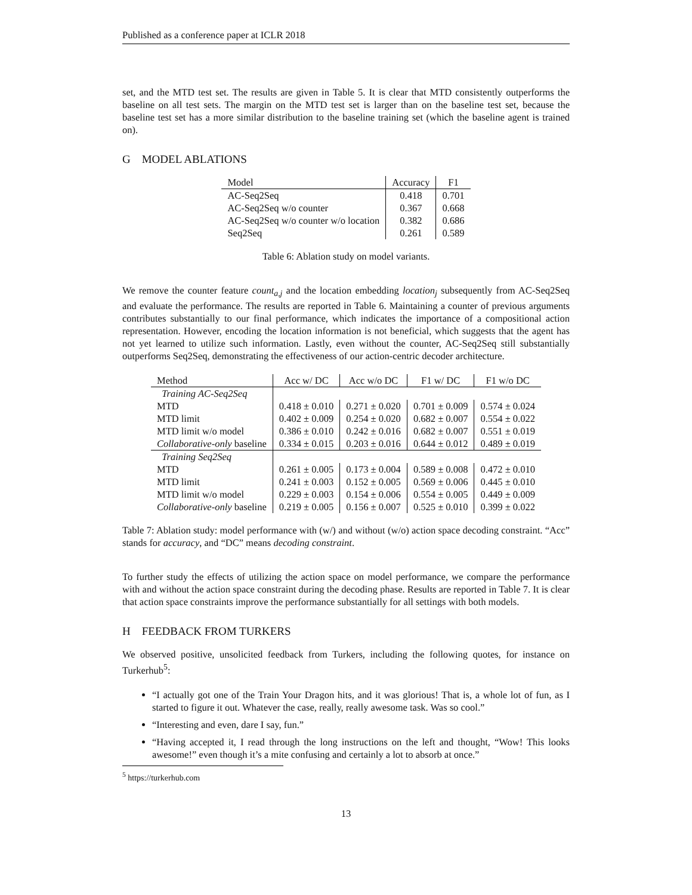Published as a conference paper at ICLR 2018
set, and the MTD test set. The results are given in Table 5. It is clear that MTD consistently outperforms the baseline on all test sets. The margin on the MTD test set is larger than on the baseline test set, because the baseline test set has a more similar distribution to the baseline training set (which the baseline agent is trained on).
G MODEL ABLATIONS
| Model | Accuracy | F1 |
| --- | --- | --- |
| AC-Seq2Seq | 0.418 | 0.701 |
| AC-Seq2Seq w/o counter | 0.367 | 0.668 |
| AC-Seq2Seq w/o counter w/o location | 0.382 | 0.686 |
| Seq2Seq | 0.261 | 0.589 |
Table 6: Ablation study on model variants.
We remove the counter feature count<sub>a,j</sub> and the location embedding location<sub>j</sub> subsequently from AC-Seq2Seq and evaluate the performance. The results are reported in Table 6. Maintaining a counter of previous arguments contributes substantially to our final performance, which indicates the importance of a compositional action representation. However, encoding the location information is not beneficial, which suggests that the agent has not yet learned to utilize such information. Lastly, even without the counter, AC-Seq2Seq still substantially outperforms Seq2Seq, demonstrating the effectiveness of our action-centric decoder architecture.
| Method | Acc w/ DC | Acc w/o DC | F1 w/ DC | F1 w/o DC |
| --- | --- | --- | --- | --- |
| Training AC-Seq2Seq | | | | |
| MTD | 0.418 ± 0.010 | 0.271 ± 0.020 | 0.701 ± 0.009 | 0.574 ± 0.024 |
| MTD limit | 0.402 ± 0.009 | 0.254 ± 0.020 | 0.682 ± 0.007 | 0.554 ± 0.022 |
| MTD limit w/o model | 0.386 ± 0.010 | 0.242 ± 0.016 | 0.682 ± 0.007 | 0.551 ± 0.019 |
| Collaborative-only baseline | 0.334 ± 0.015 | 0.203 ± 0.016 | 0.644 ± 0.012 | 0.489 ± 0.019 |
| Training Seq2Seq | | | | |
| MTD | 0.261 ± 0.005 | 0.173 ± 0.004 | 0.589 ± 0.008 | 0.472 ± 0.010 |
| MTD limit | 0.241 ± 0.003 | 0.152 ± 0.005 | 0.569 ± 0.006 | 0.445 ± 0.010 |
| MTD limit w/o model | 0.229 ± 0.003 | 0.154 ± 0.006 | 0.554 ± 0.005 | 0.449 ± 0.009 |
| Collaborative-only baseline | 0.219 ± 0.005 | 0.156 ± 0.007 | 0.525 ± 0.010 | 0.399 ± 0.022 |
Table 7: Ablation study: model performance with (w/) and without (w/o) action space decoding constraint. “Acc” stands for accuracy, and “DC” means decoding constraint.
To further study the effects of utilizing the action space on model performance, we compare the performance with and without the action space constraint during the decoding phase. Results are reported in Table 7. It is clear that action space constraints improve the performance substantially for all settings with both models.
H FEEDBACK FROM TURKERS
We observed positive, unsolicited feedback from Turkers, including the following quotes, for instance on Turkerhub<sup>5</sup>:
“I actually got one of the Train Your Dragon hits, and it was glorious! That is, a whole lot of fun, as I started to figure it out. Whatever the case, really, really awesome task. Was so cool.”
“Interesting and even, dare I say, fun.”
“Having accepted it, I read through the long instructions on the left and thought, “Wow! This looks awesome!” even though it’s a mite confusing and certainly a lot to absorb at once.”
<sup>5</sup> https://turkerhub.com
13